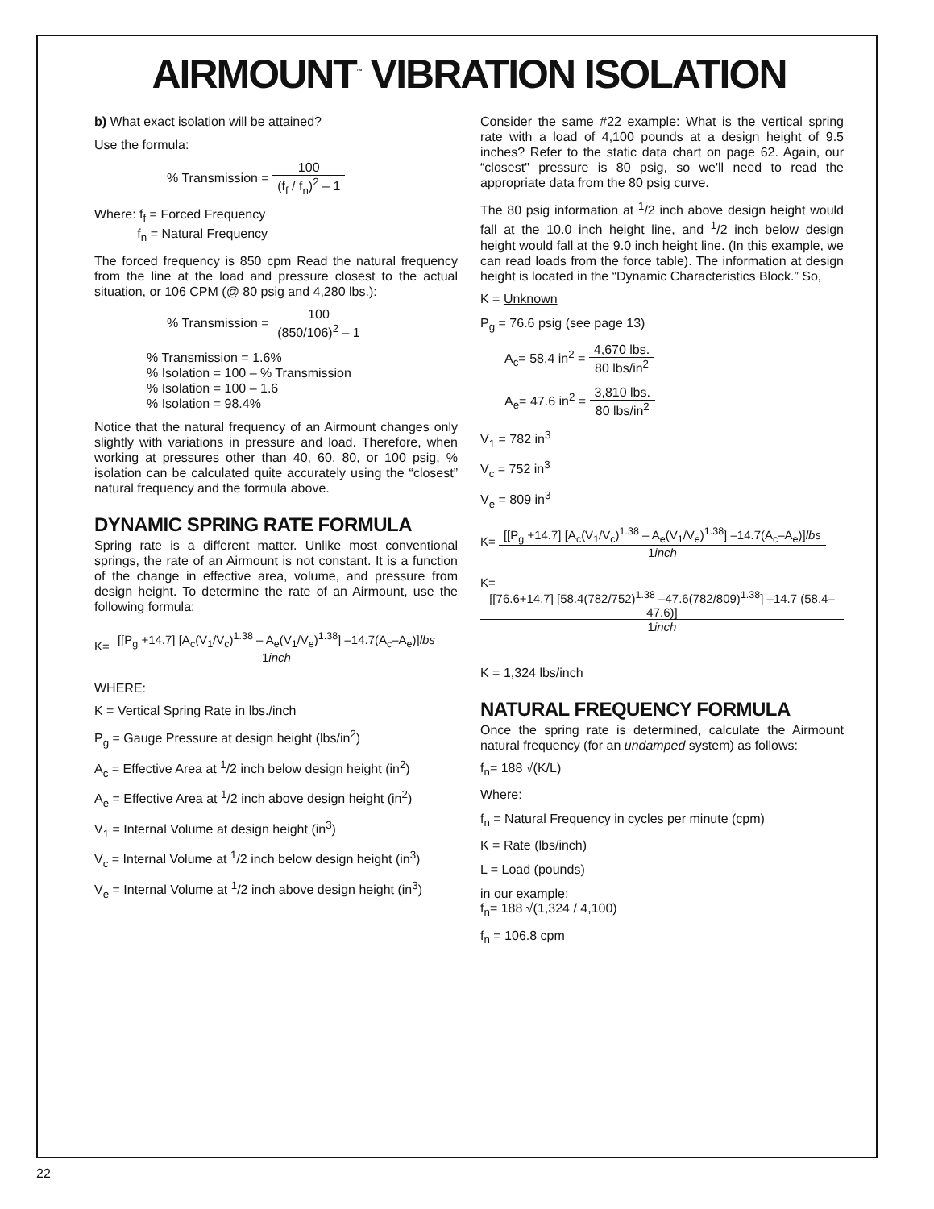AIRMOUNT<sup>™</sup> VIBRATION ISOLATION
b) What exact isolation will be attained?
Use the formula:
% Transmission = 100 (f<sub>f</sub> / f<sub>n</sub>)<sup>2</sup> – 1
Where: f<sub>f</sub> = Forced Frequency
f<sub>n</sub> = Natural Frequency
The forced frequency is 850 cpm Read the natural frequency from the line at the load and pressure closest to the actual situation, or 106 CPM (@ 80 psig and 4,280 lbs.):
% Transmission = 100 (850/106)<sup>2</sup> – 1
% Transmission = 1.6%
% Isolation = 100 – % Transmission
% Isolation = 100 – 1.6
% Isolation = 98.4%
Notice that the natural frequency of an Airmount changes only slightly with variations in pressure and load. Therefore, when working at pressures other than 40, 60, 80, or 100 psig, % isolation can be calculated quite accurately using the “closest” natural frequency and the formula above.
DYNAMIC SPRING RATE FORMULA
Spring rate is a different matter. Unlike most conventional springs, the rate of an Airmount is not constant. It is a function of the change in effective area, volume, and pressure from design height. To determine the rate of an Airmount, use the following formula:
K= [[P<sub>g</sub> +14.7] [A<sub>c</sub>(V<sub>1</sub>/V<sub>c</sub>)<sup>1.38</sup> – A<sub>e</sub>(V<sub>1</sub>/V<sub>e</sub>)<sup>1.38</sup>] –14.7(A<sub>c</sub>–A<sub>e</sub>)]lbs 1inch
WHERE:
K = Vertical Spring Rate in lbs./inch
P<sub>g</sub> = Gauge Pressure at design height (lbs/in<sup>2</sup>)
A<sub>c</sub> = Effective Area at <sup>1</sup>/2 inch below design height (in<sup>2</sup>)
A<sub>e</sub> = Effective Area at <sup>1</sup>/2 inch above design height (in<sup>2</sup>)
V<sub>1</sub> = Internal Volume at design height (in<sup>3</sup>)
V<sub>c</sub> = Internal Volume at <sup>1</sup>/2 inch below design height (in<sup>3</sup>)
V<sub>e</sub> = Internal Volume at <sup>1</sup>/2 inch above design height (in<sup>3</sup>)
Consider the same #22 example: What is the vertical spring rate with a load of 4,100 pounds at a design height of 9.5 inches? Refer to the static data chart on page 62. Again, our “closest" pressure is 80 psig, so we'll need to read the appropriate data from the 80 psig curve.
The 80 psig information at <sup>1</sup>/2 inch above design height would fall at the 10.0 inch height line, and <sup>1</sup>/2 inch below design height would fall at the 9.0 inch height line. (In this example, we can read loads from the force table). The information at design height is located in the “Dynamic Characteristics Block.” So,
K = Unknown
P<sub>g</sub> = 76.6 psig (see page 13)
A<sub>c</sub>= 58.4 in<sup>2</sup> = 4,670 lbs. 80 lbs/in<sup>2</sup>
A<sub>e</sub>= 47.6 in<sup>2</sup> = 3,810 lbs. 80 lbs/in<sup>2</sup>
V<sub>1</sub> = 782 in<sup>3</sup>
V<sub>c</sub> = 752 in<sup>3</sup>
V<sub>e</sub> = 809 in<sup>3</sup>
K= [[P<sub>g</sub> +14.7] [A<sub>c</sub>(V<sub>1</sub>/V<sub>c</sub>)<sup>1.38</sup> – A<sub>e</sub>(V<sub>1</sub>/V<sub>e</sub>)<sup>1.38</sup>] –14.7(A<sub>c</sub>–A<sub>e</sub>)]lbs 1inch
K= [[76.6+14.7] [58.4(782/752)<sup>1.38</sup> –47.6(782/809)<sup>1.38</sup>] –14.7 (58.4–47.6)] 1inch
K = 1,324 lbs/inch
NATURAL FREQUENCY FORMULA
Once the spring rate is determined, calculate the Airmount natural frequency (for an undamped system) as follows:
f<sub>n</sub>= 188 √(K/L)
Where:
f<sub>n</sub> = Natural Frequency in cycles per minute (cpm)
K = Rate (lbs/inch)
L = Load (pounds)
in our example:
f<sub>n</sub>= 188 √(1,324 / 4,100)
f<sub>n</sub> = 106.8 cpm
22